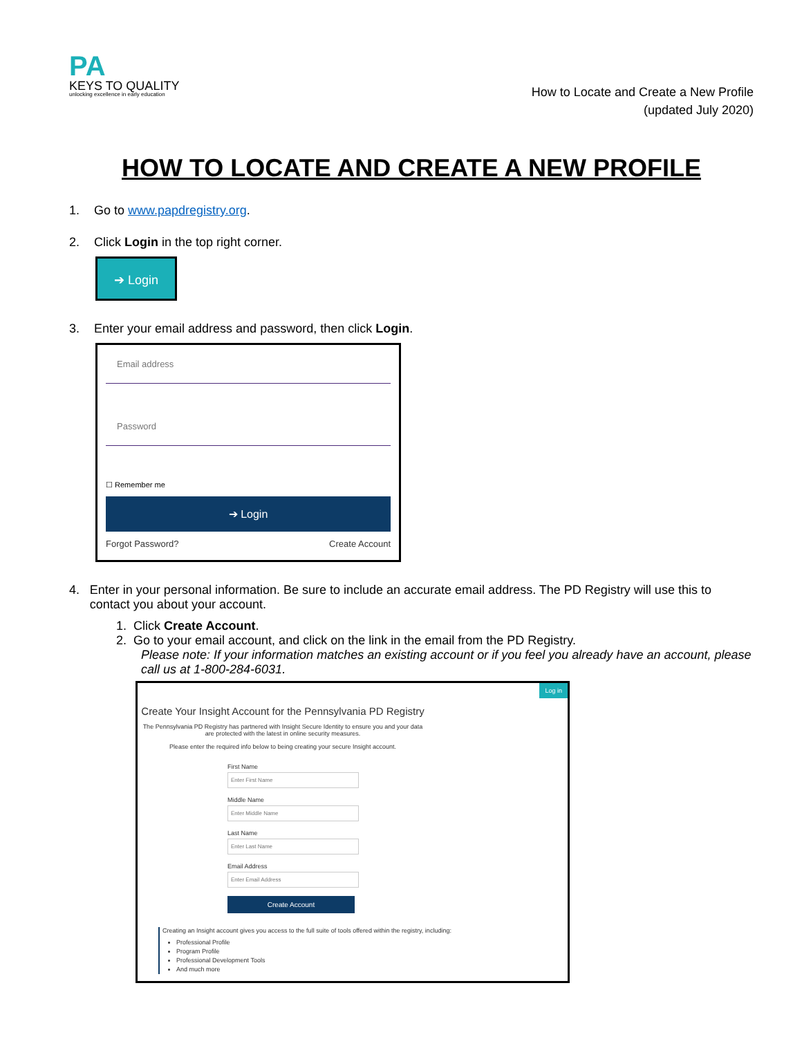PA
KEYS TO QUALITY
unlocking excellence in early education
How to Locate and Create a New Profile
(updated July 2020)
HOW TO LOCATE AND CREATE A NEW PROFILE
1. Go to www.papdregistry.org.
2. Click Login in the top right corner.
➔ Login
3. Enter your email address and password, then click Login.
Email address
Password
☐ Remember me
➔ Login
Forgot Password? Create Account
4. Enter in your personal information. Be sure to include an accurate email address. The PD Registry will use this to contact you about your account.
1. Click Create Account.
2. Go to your email account, and click on the link in the email from the PD Registry.
Please note: If your information matches an existing account or if you feel you already have an account, please call us at 1-800-284-6031.
Log in
Create Your Insight Account for the Pennsylvania PD Registry
The Pennsylvania PD Registry has partnered with Insight Secure Identity to ensure you and your data are protected with the latest in online security measures.
Please enter the required info below to being creating your secure Insight account.
First NameMiddle NameLast NameEmail Address
Create Account
Creating an Insight account gives you access to the full suite of tools offered within the registry, including:
Professional Profile
Program Profile
Professional Development Tools
And much more